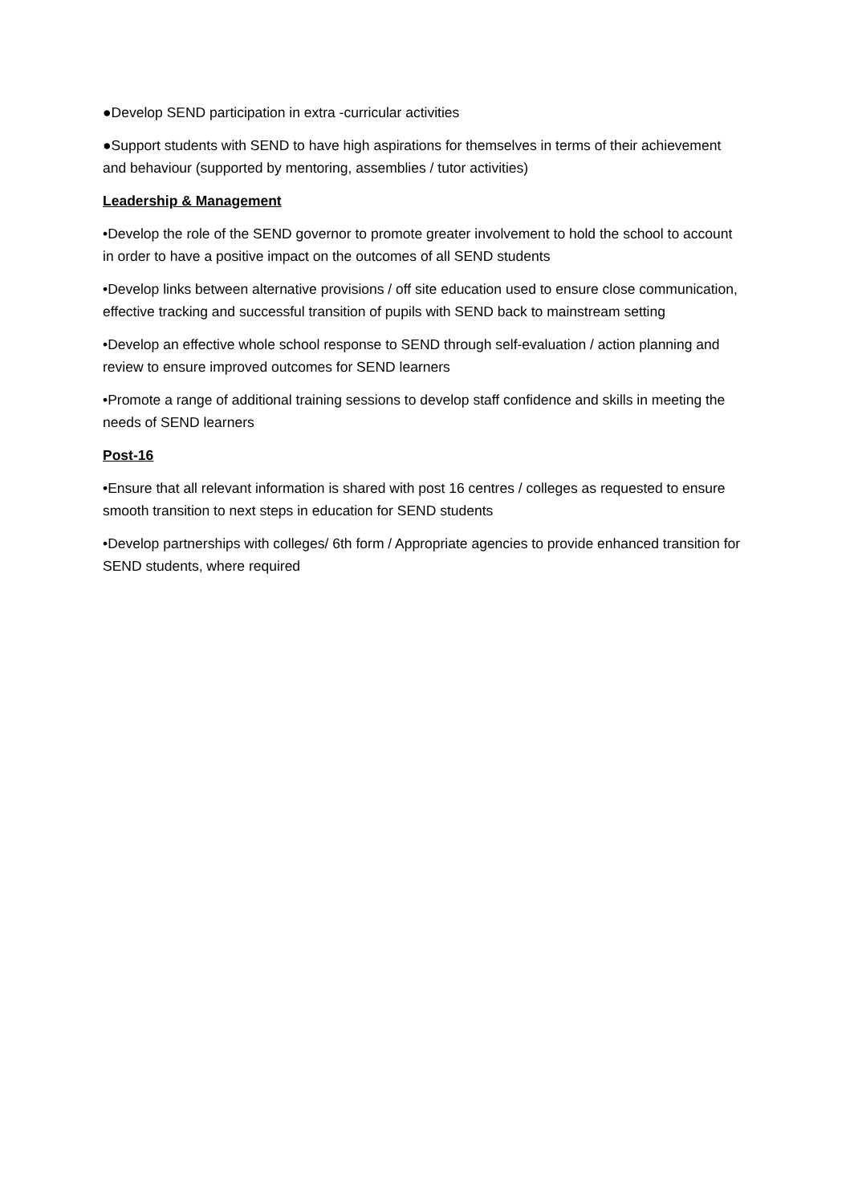●Develop SEND participation in extra -curricular activities
●Support students with SEND to have high aspirations for themselves in terms of their achievement and behaviour (supported by mentoring, assemblies / tutor activities)
Leadership & Management
•Develop the role of the SEND governor to promote greater involvement to hold the school to account in order to have a positive impact on the outcomes of all SEND students
•Develop links between alternative provisions / off site education used to ensure close communication, effective tracking and successful transition of pupils with SEND back to mainstream setting
•Develop an effective whole school response to SEND through self-evaluation / action planning and review to ensure improved outcomes for SEND learners
•Promote a range of additional training sessions to develop staff confidence and skills in meeting the needs of SEND learners
Post-16
•Ensure that all relevant information is shared with post 16 centres / colleges as requested to ensure smooth transition to next steps in education for SEND students
•Develop partnerships with colleges/ 6th form / Appropriate agencies to provide enhanced transition for SEND students, where required